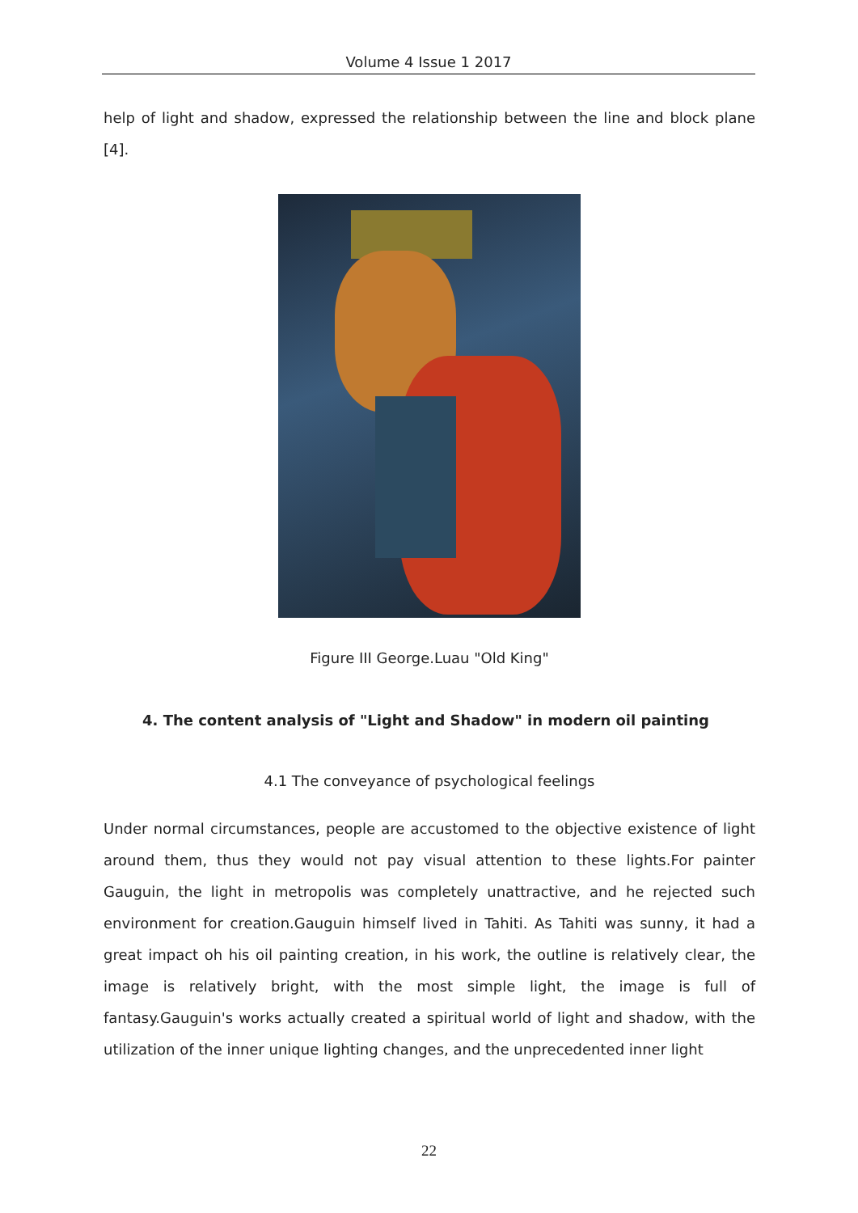Volume 4 Issue 1 2017
help of light and shadow, expressed the relationship between the line and block plane [4].
Figure III George.Luau "Old King"
4. The content analysis of "Light and Shadow" in modern oil painting
4.1 The conveyance of psychological feelings
Under normal circumstances, people are accustomed to the objective existence of light around them, thus they would not pay visual attention to these lights.For painter Gauguin, the light in metropolis was completely unattractive, and he rejected such environment for creation.Gauguin himself lived in Tahiti. As Tahiti was sunny, it had a great impact oh his oil painting creation, in his work, the outline is relatively clear, the image is relatively bright, with the most simple light, the image is full of fantasy.Gauguin's works actually created a spiritual world of light and shadow, with the utilization of the inner unique lighting changes, and the unprecedented inner light
22